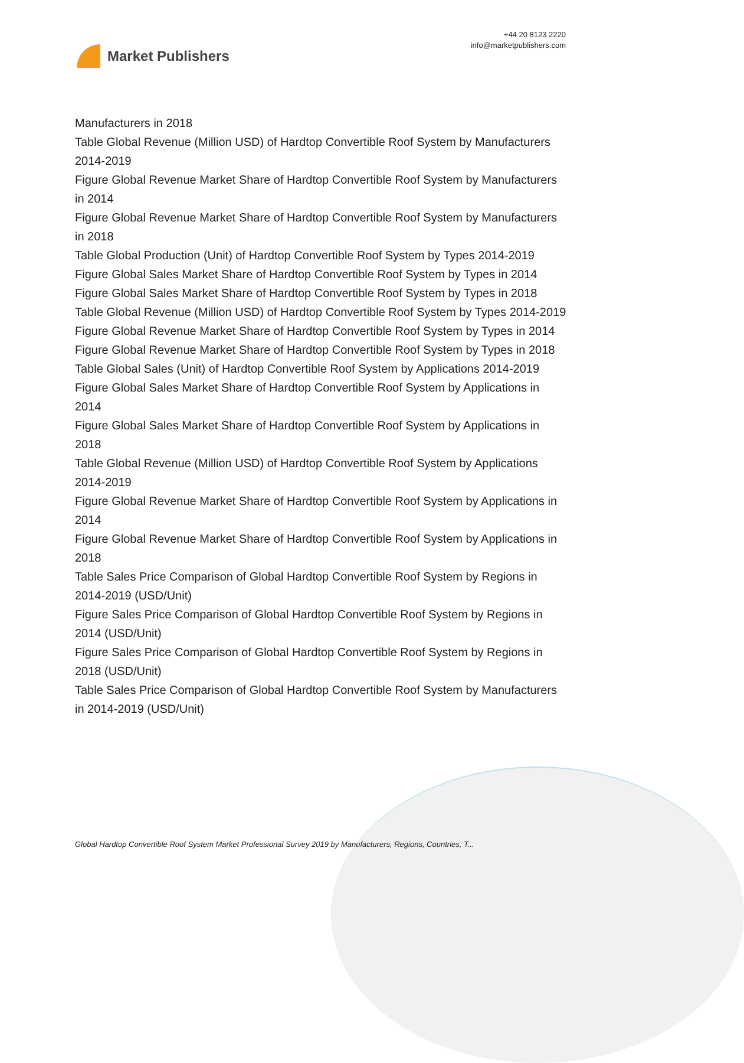Market Publishers
+44 20 8123 2220
info@marketpublishers.com
Manufacturers in 2018
Table Global Revenue (Million USD) of Hardtop Convertible Roof System by Manufacturers 2014-2019
Figure Global Revenue Market Share of Hardtop Convertible Roof System by Manufacturers in 2014
Figure Global Revenue Market Share of Hardtop Convertible Roof System by Manufacturers in 2018
Table Global Production (Unit) of Hardtop Convertible Roof System by Types 2014-2019
Figure Global Sales Market Share of Hardtop Convertible Roof System by Types in 2014
Figure Global Sales Market Share of Hardtop Convertible Roof System by Types in 2018
Table Global Revenue (Million USD) of Hardtop Convertible Roof System by Types 2014-2019
Figure Global Revenue Market Share of Hardtop Convertible Roof System by Types in 2014
Figure Global Revenue Market Share of Hardtop Convertible Roof System by Types in 2018
Table Global Sales (Unit) of Hardtop Convertible Roof System by Applications 2014-2019
Figure Global Sales Market Share of Hardtop Convertible Roof System by Applications in 2014
Figure Global Sales Market Share of Hardtop Convertible Roof System by Applications in 2018
Table Global Revenue (Million USD) of Hardtop Convertible Roof System by Applications 2014-2019
Figure Global Revenue Market Share of Hardtop Convertible Roof System by Applications in 2014
Figure Global Revenue Market Share of Hardtop Convertible Roof System by Applications in 2018
Table Sales Price Comparison of Global Hardtop Convertible Roof System by Regions in 2014-2019 (USD/Unit)
Figure Sales Price Comparison of Global Hardtop Convertible Roof System by Regions in 2014 (USD/Unit)
Figure Sales Price Comparison of Global Hardtop Convertible Roof System by Regions in 2018 (USD/Unit)
Table Sales Price Comparison of Global Hardtop Convertible Roof System by Manufacturers in 2014-2019 (USD/Unit)
Global Hardtop Convertible Roof System Market Professional Survey 2019 by Manufacturers, Regions, Countries, T...